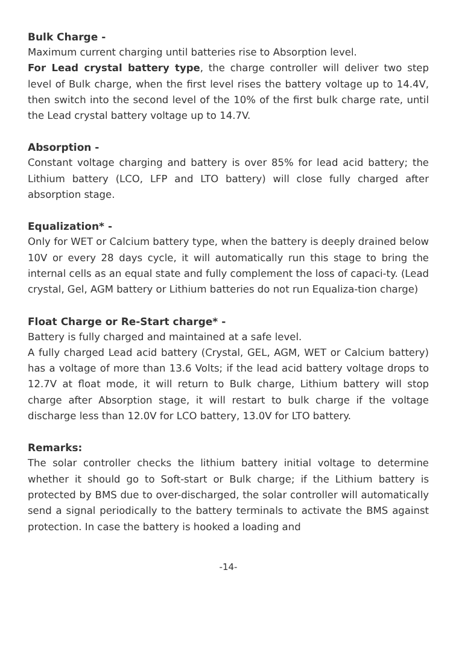Bulk Charge -
Maximum current charging until batteries rise to Absorption level.
For Lead crystal battery type, the charge controller will deliver two step level of Bulk charge, when the first level rises the battery voltage up to 14.4V, then switch into the second level of the 10% of the first bulk charge rate, until the Lead crystal battery voltage up to 14.7V.
Absorption -
Constant voltage charging and battery is over 85% for lead acid battery; the Lithium battery (LCO, LFP and LTO battery) will close fully charged after absorption stage.
Equalization* -
Only for WET or Calcium battery type, when the battery is deeply drained below 10V or every 28 days cycle, it will automatically run this stage to bring the internal cells as an equal state and fully complement the loss of capaci-ty. (Lead crystal, Gel, AGM battery or Lithium batteries do not run Equaliza-tion charge)
Float Charge or Re-Start charge* -
Battery is fully charged and maintained at a safe level.
A fully charged Lead acid battery (Crystal, GEL, AGM, WET or Calcium battery) has a voltage of more than 13.6 Volts; if the lead acid battery voltage drops to 12.7V at float mode, it will return to Bulk charge, Lithium battery will stop charge after Absorption stage, it will restart to bulk charge if the voltage discharge less than 12.0V for LCO battery, 13.0V for LTO battery.
Remarks:
The solar controller checks the lithium battery initial voltage to determine whether it should go to Soft-start or Bulk charge; if the Lithium battery is protected by BMS due to over-discharged, the solar controller will automatically send a signal periodically to the battery terminals to activate the BMS against protection. In case the battery is hooked a loading and
-14-